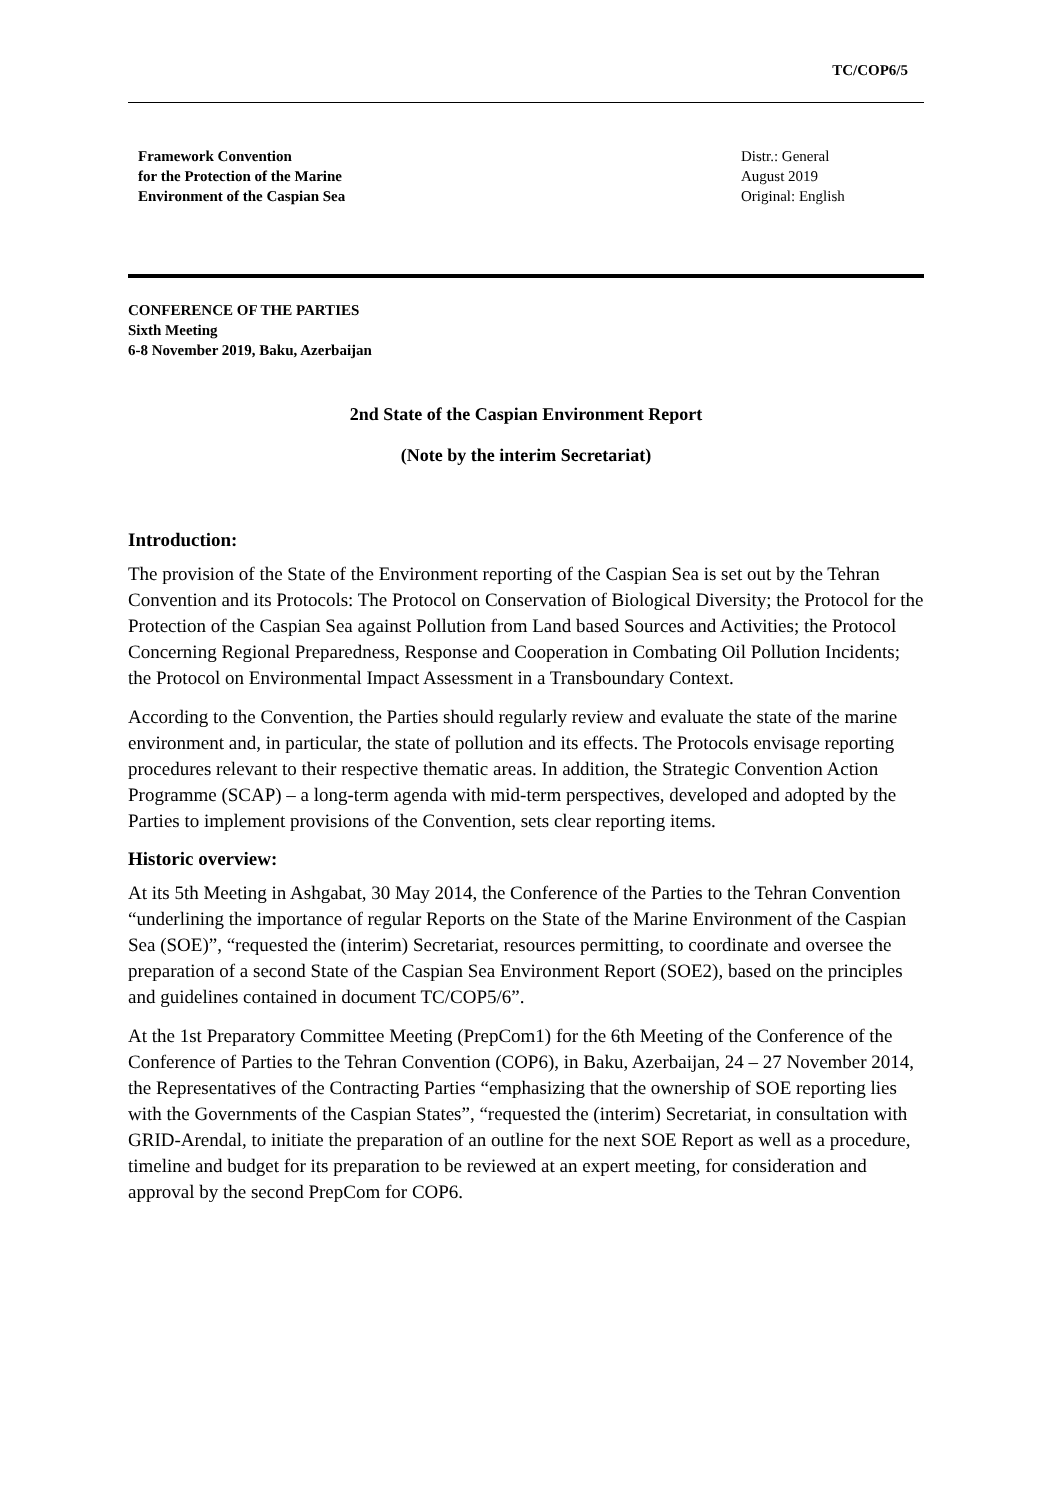TC/COP6/5
Framework Convention
for the Protection of the Marine
Environment of the Caspian Sea
Distr.: General
August 2019
Original: English
CONFERENCE OF THE PARTIES
Sixth Meeting
6-8 November 2019, Baku, Azerbaijan
2nd State of the Caspian Environment Report
(Note by the interim Secretariat)
Introduction:
The provision of the State of the Environment reporting of the Caspian Sea is set out by the Tehran Convention and its Protocols: The Protocol on Conservation of Biological Diversity; the Protocol for the Protection of the Caspian Sea against Pollution from Land based Sources and Activities; the Protocol Concerning Regional Preparedness, Response and Cooperation in Combating Oil Pollution Incidents; the Protocol on Environmental Impact Assessment in a Transboundary Context.
According to the Convention, the Parties should regularly review and evaluate the state of the marine environment and, in particular, the state of pollution and its effects. The Protocols envisage reporting procedures relevant to their respective thematic areas. In addition, the Strategic Convention Action Programme (SCAP) – a long-term agenda with mid-term perspectives, developed and adopted by the Parties to implement provisions of the Convention, sets clear reporting items.
Historic overview:
At its 5th Meeting in Ashgabat, 30 May 2014, the Conference of the Parties to the Tehran Convention “underlining the importance of regular Reports on the State of the Marine Environment of the Caspian Sea (SOE)”, “requested the (interim) Secretariat, resources permitting, to coordinate and oversee the preparation of a second State of the Caspian Sea Environment Report (SOE2), based on the principles and guidelines contained in document TC/COP5/6”.
At the 1st Preparatory Committee Meeting (PrepCom1) for the 6th Meeting of the Conference of the Conference of Parties to the Tehran Convention (COP6), in Baku, Azerbaijan, 24 – 27 November 2014, the Representatives of the Contracting Parties “emphasizing that the ownership of SOE reporting lies with the Governments of the Caspian States”, “requested the (interim) Secretariat, in consultation with GRID-Arendal, to initiate the preparation of an outline for the next SOE Report as well as a procedure, timeline and budget for its preparation to be reviewed at an expert meeting, for consideration and approval by the second PrepCom for COP6.